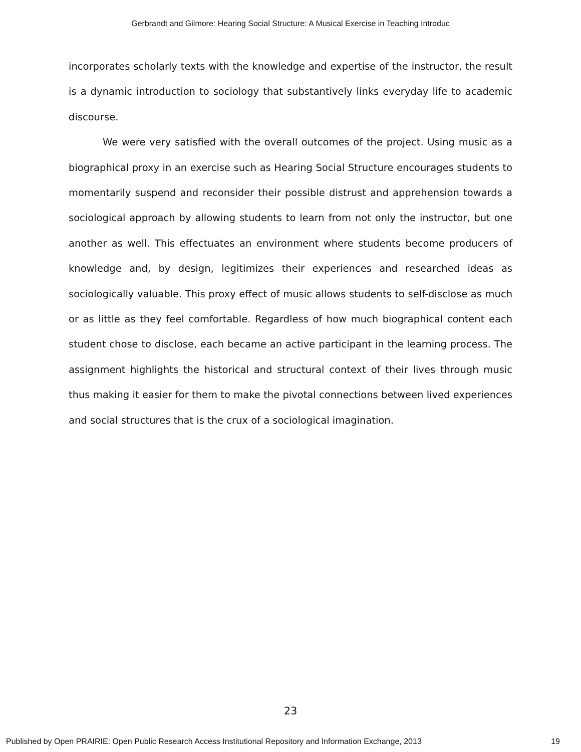Gerbrandt and Gilmore: Hearing Social Structure: A Musical Exercise in Teaching Introduc
incorporates scholarly texts with the knowledge and expertise of the instructor, the result is a dynamic introduction to sociology that substantively links everyday life to academic discourse.
We were very satisfied with the overall outcomes of the project. Using music as a biographical proxy in an exercise such as Hearing Social Structure encourages students to momentarily suspend and reconsider their possible distrust and apprehension towards a sociological approach by allowing students to learn from not only the instructor, but one another as well. This effectuates an environment where students become producers of knowledge and, by design, legitimizes their experiences and researched ideas as sociologically valuable. This proxy effect of music allows students to self-disclose as much or as little as they feel comfortable. Regardless of how much biographical content each student chose to disclose, each became an active participant in the learning process. The assignment highlights the historical and structural context of their lives through music thus making it easier for them to make the pivotal connections between lived experiences and social structures that is the crux of a sociological imagination.
23
Published by Open PRAIRIE: Open Public Research Access Institutional Repository and Information Exchange, 2013 19